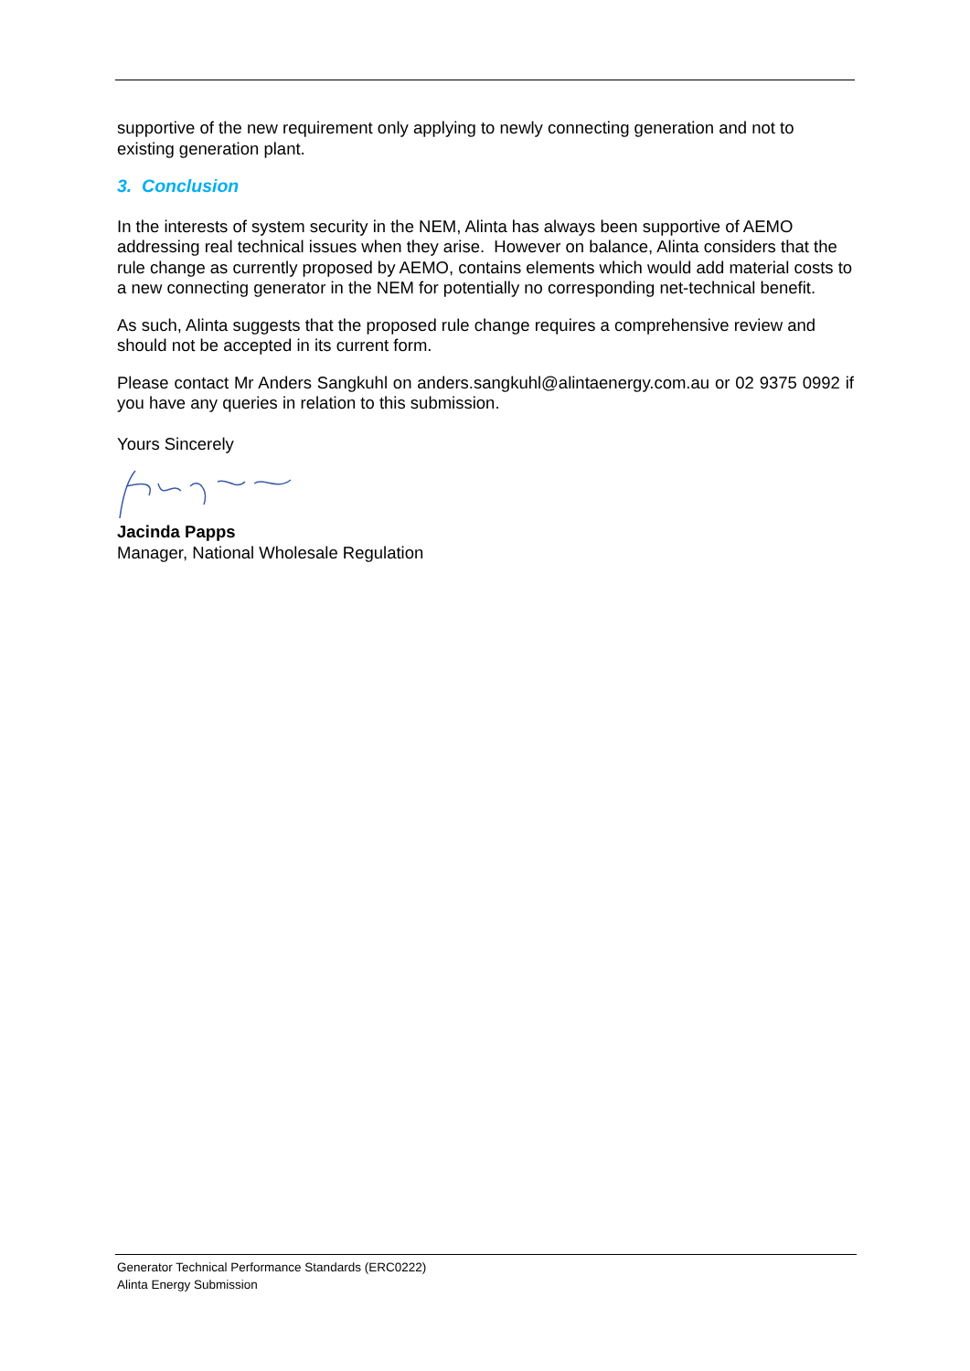supportive of the new requirement only applying to newly connecting generation and not to existing generation plant.
3. Conclusion
In the interests of system security in the NEM, Alinta has always been supportive of AEMO addressing real technical issues when they arise. However on balance, Alinta considers that the rule change as currently proposed by AEMO, contains elements which would add material costs to a new connecting generator in the NEM for potentially no corresponding net-technical benefit.
As such, Alinta suggests that the proposed rule change requires a comprehensive review and should not be accepted in its current form.
Please contact Mr Anders Sangkuhl on anders.sangkuhl@alintaenergy.com.au or 02 9375 0992 if you have any queries in relation to this submission.
Yours Sincerely
Jacinda Papps
Manager, National Wholesale Regulation
Generator Technical Performance Standards (ERC0222)
Alinta Energy Submission